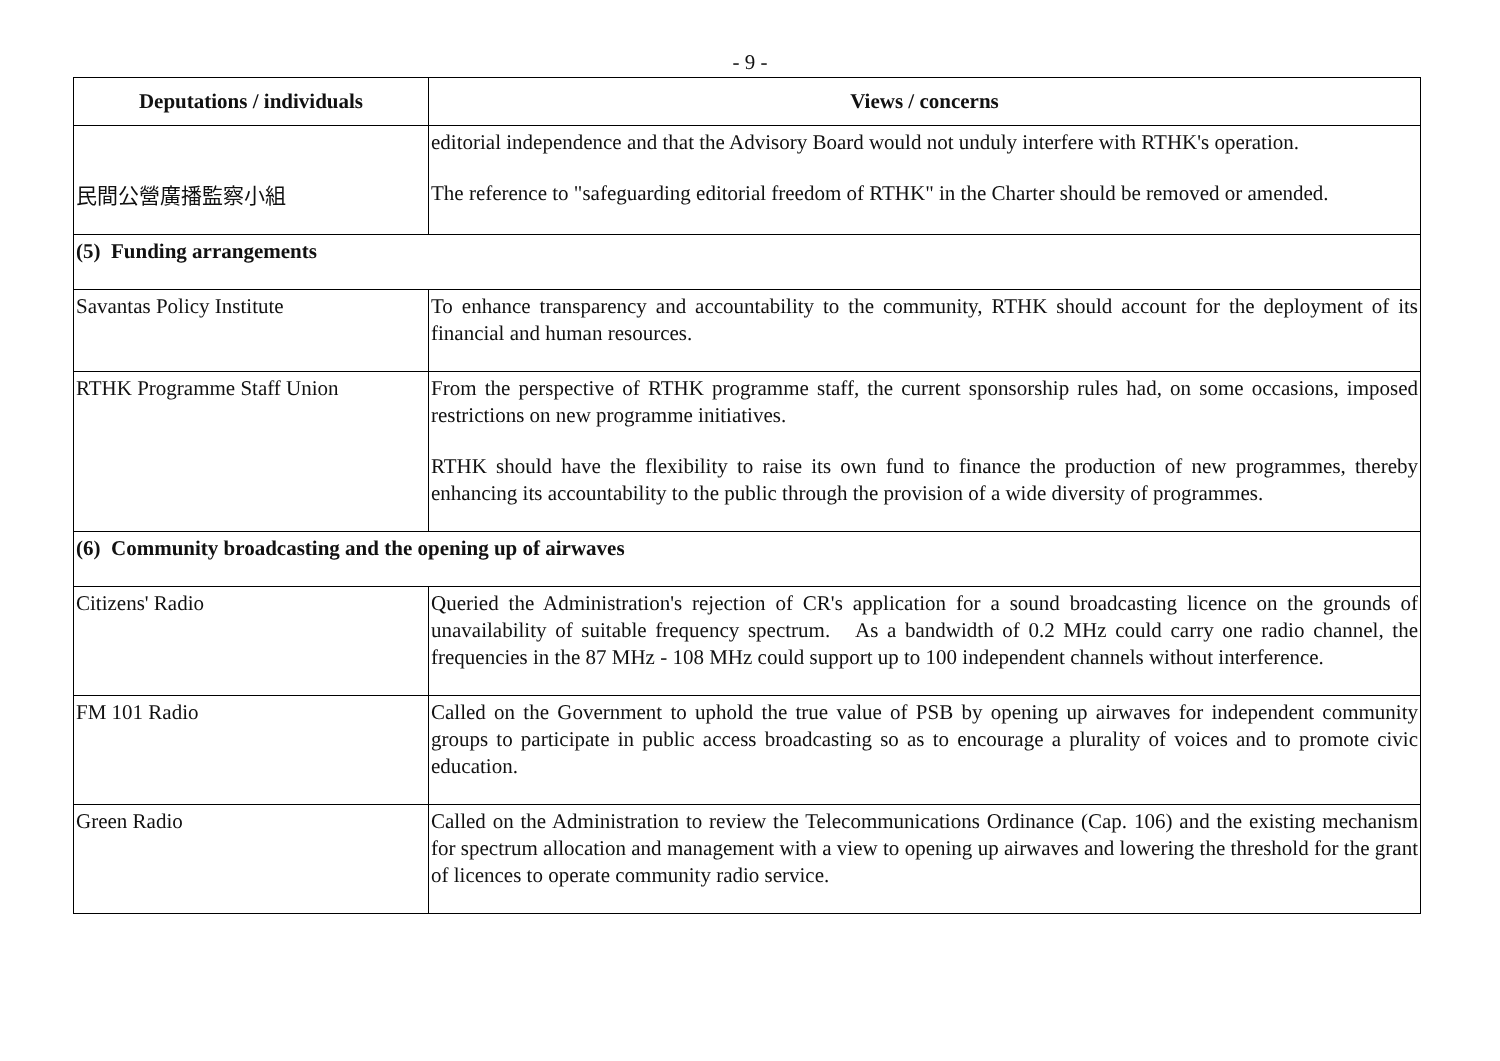- 9 -
| Deputations / individuals | Views / concerns |
| --- | --- |
| 民間公營廣播監察小組 | editorial independence and that the Advisory Board would not unduly interfere with RTHK's operation. The reference to "safeguarding editorial freedom of RTHK" in the Charter should be removed or amended. |
| (5) Funding arrangements | |
| Savantas Policy Institute | To enhance transparency and accountability to the community, RTHK should account for the deployment of its financial and human resources. |
| RTHK Programme Staff Union | From the perspective of RTHK programme staff, the current sponsorship rules had, on some occasions, imposed restrictions on new programme initiatives. RTHK should have the flexibility to raise its own fund to finance the production of new programmes, thereby enhancing its accountability to the public through the provision of a wide diversity of programmes. |
| (6) Community broadcasting and the opening up of airwaves | |
| Citizens' Radio | Queried the Administration's rejection of CR's application for a sound broadcasting licence on the grounds of unavailability of suitable frequency spectrum. As a bandwidth of 0.2 MHz could carry one radio channel, the frequencies in the 87 MHz - 108 MHz could support up to 100 independent channels without interference. |
| FM 101 Radio | Called on the Government to uphold the true value of PSB by opening up airwaves for independent community groups to participate in public access broadcasting so as to encourage a plurality of voices and to promote civic education. |
| Green Radio | Called on the Administration to review the Telecommunications Ordinance (Cap. 106) and the existing mechanism for spectrum allocation and management with a view to opening up airwaves and lowering the threshold for the grant of licences to operate community radio service. |